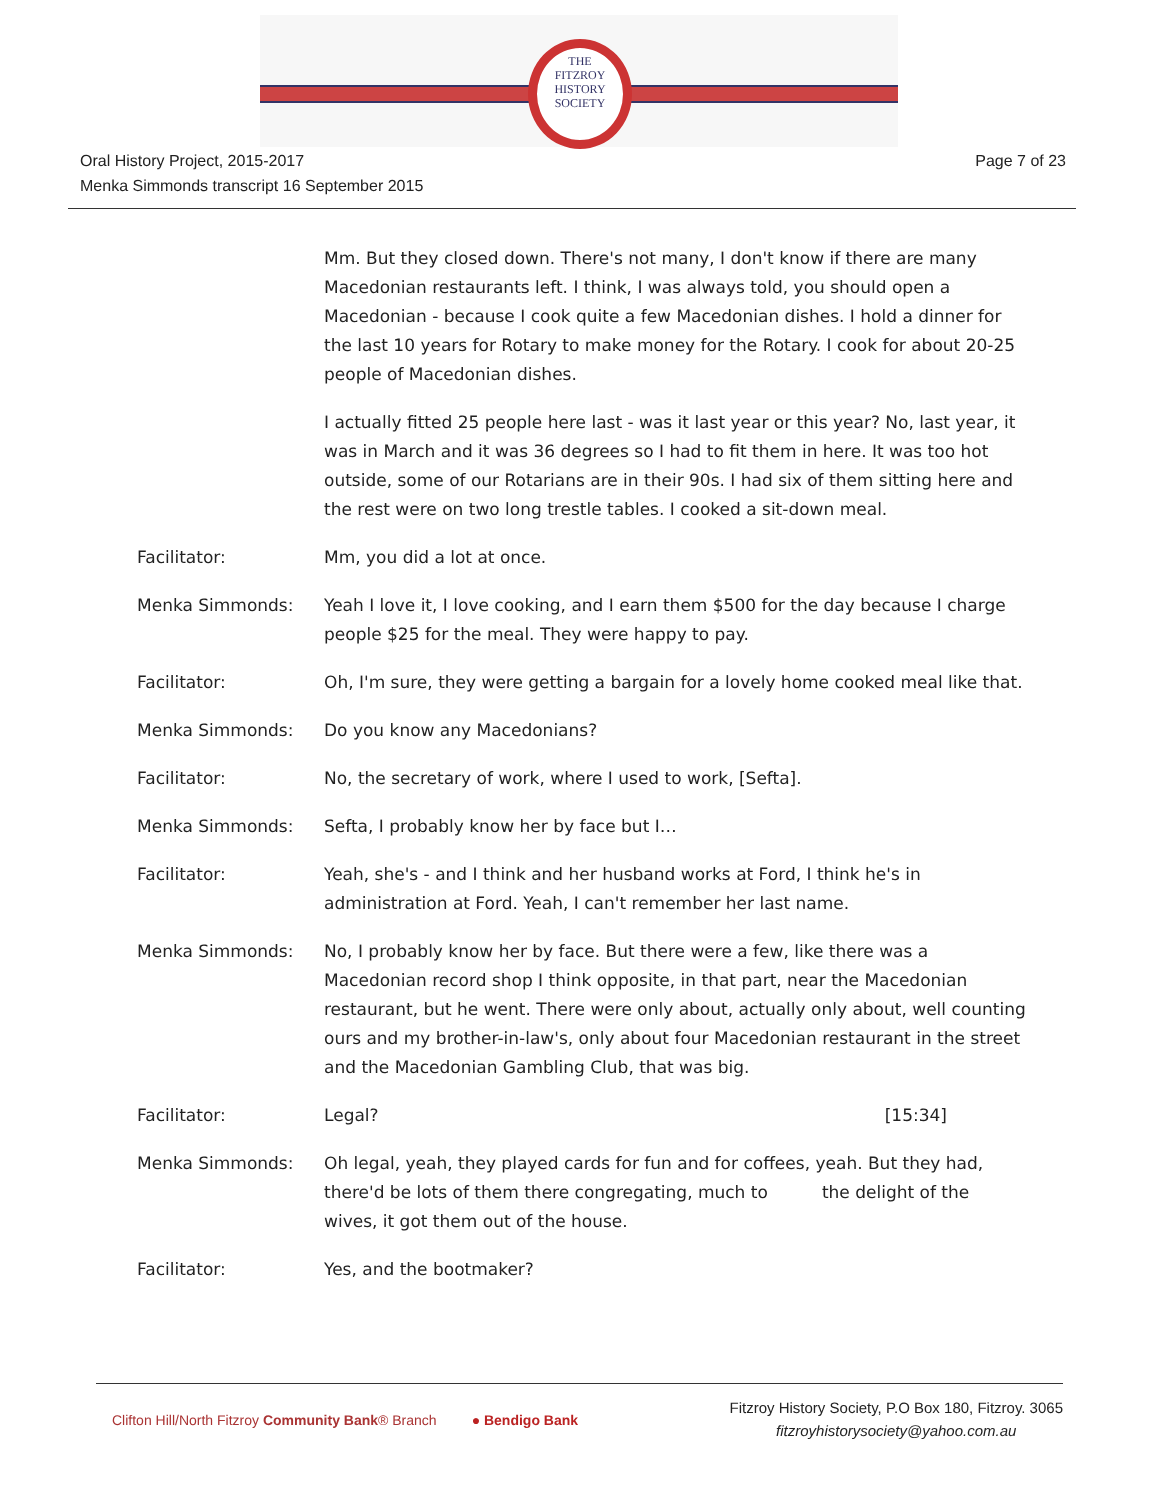THE
FITZROY
HISTORY
SOCIETY
Oral History Project, 2015-2017
Menka Simmonds transcript 16 September 2015
Page 7 of 23
Mm. But they closed down. There's not many, I don't know if there are many Macedonian restaurants left. I think, I was always told, you should open a Macedonian - because I cook quite a few Macedonian dishes. I hold a dinner for the last 10 years for Rotary to make money for the Rotary. I cook for about 20-25 people of Macedonian dishes.
I actually fitted 25 people here last - was it last year or this year? No, last year, it was in March and it was 36 degrees so I had to fit them in here. It was too hot outside, some of our Rotarians are in their 90s. I had six of them sitting here and the rest were on two long trestle tables. I cooked a sit-down meal.
Facilitator: Mm, you did a lot at once.
Menka Simmonds: Yeah I love it, I love cooking, and I earn them $500 for the day because I charge people $25 for the meal. They were happy to pay.
Facilitator: Oh, I'm sure, they were getting a bargain for a lovely home cooked meal like that.
Menka Simmonds: Do you know any Macedonians?
Facilitator: No, the secretary of work, where I used to work, [Sefta].
Menka Simmonds: Sefta, I probably know her by face but I…
Facilitator: Yeah, she's - and I think and her husband works at Ford, I think he's in administration at Ford. Yeah, I can't remember her last name.
Menka Simmonds: No, I probably know her by face. But there were a few, like there was a Macedonian record shop I think opposite, in that part, near the Macedonian restaurant, but he went. There were only about, actually only about, well counting ours and my brother-in-law's, only about four Macedonian restaurant in the street and the Macedonian Gambling Club, that was big.
Facilitator: Legal? [15:34]
Menka Simmonds: Oh legal, yeah, they played cards for fun and for coffees, yeah. But they had, there'd be lots of them there congregating, much to the delight of the wives, it got them out of the house.
Facilitator: Yes, and the bootmaker?
Clifton Hill/North Fitzroy Community Bank® Branch ● Bendigo Bank
Fitzroy History Society, P.O Box 180, Fitzroy. 3065
fitzroyhistorysociety@yahoo.com.au